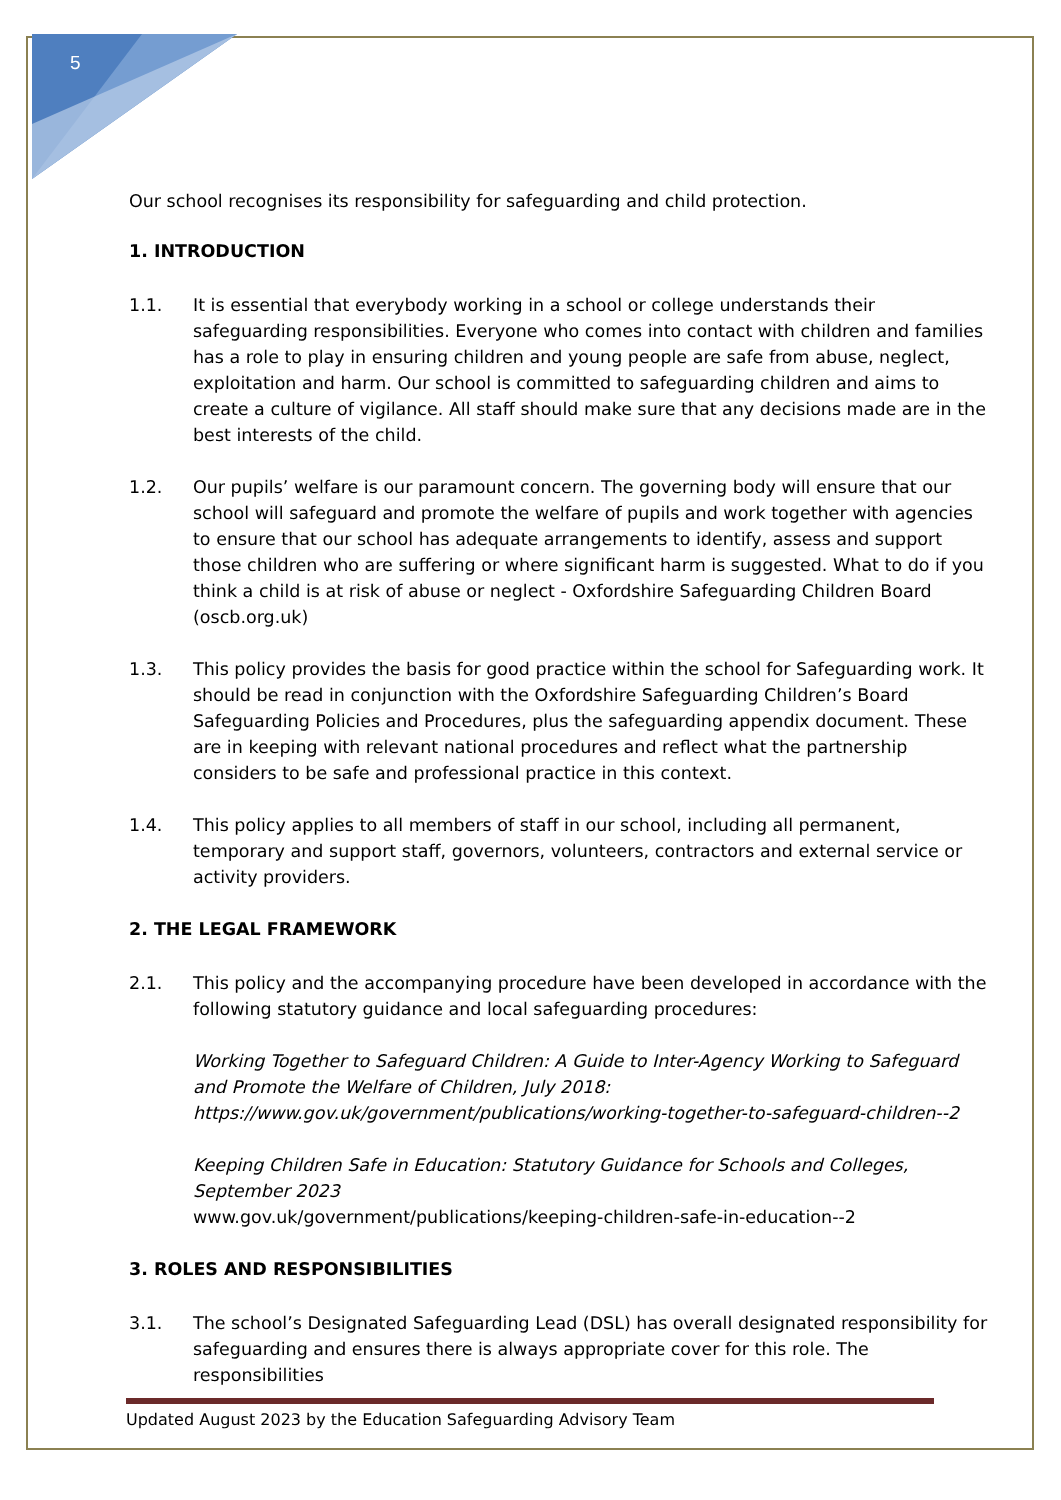5
Our school recognises its responsibility for safeguarding and child protection.
1. INTRODUCTION
1.1. It is essential that everybody working in a school or college understands their safeguarding responsibilities. Everyone who comes into contact with children and families has a role to play in ensuring children and young people are safe from abuse, neglect, exploitation and harm. Our school is committed to safeguarding children and aims to create a culture of vigilance. All staff should make sure that any decisions made are in the best interests of the child.
1.2. Our pupils’ welfare is our paramount concern. The governing body will ensure that our school will safeguard and promote the welfare of pupils and work together with agencies to ensure that our school has adequate arrangements to identify, assess and support those children who are suffering or where significant harm is suggested. What to do if you think a child is at risk of abuse or neglect - Oxfordshire Safeguarding Children Board (oscb.org.uk)
1.3. This policy provides the basis for good practice within the school for Safeguarding work. It should be read in conjunction with the Oxfordshire Safeguarding Children’s Board Safeguarding Policies and Procedures, plus the safeguarding appendix document. These are in keeping with relevant national procedures and reflect what the partnership considers to be safe and professional practice in this context.
1.4. This policy applies to all members of staff in our school, including all permanent, temporary and support staff, governors, volunteers, contractors and external service or activity providers.
2. THE LEGAL FRAMEWORK
2.1. This policy and the accompanying procedure have been developed in accordance with the following statutory guidance and local safeguarding procedures:
Working Together to Safeguard Children: A Guide to Inter-Agency Working to Safeguard and Promote the Welfare of Children, July 2018:
https://www.gov.uk/government/publications/working-together-to-safeguard-children--2
Keeping Children Safe in Education: Statutory Guidance for Schools and Colleges, September 2023
www.gov.uk/government/publications/keeping-children-safe-in-education--2
3. ROLES AND RESPONSIBILITIES
3.1. The school’s Designated Safeguarding Lead (DSL) has overall designated responsibility for safeguarding and ensures there is always appropriate cover for this role. The responsibilities
Updated August 2023 by the Education Safeguarding Advisory Team